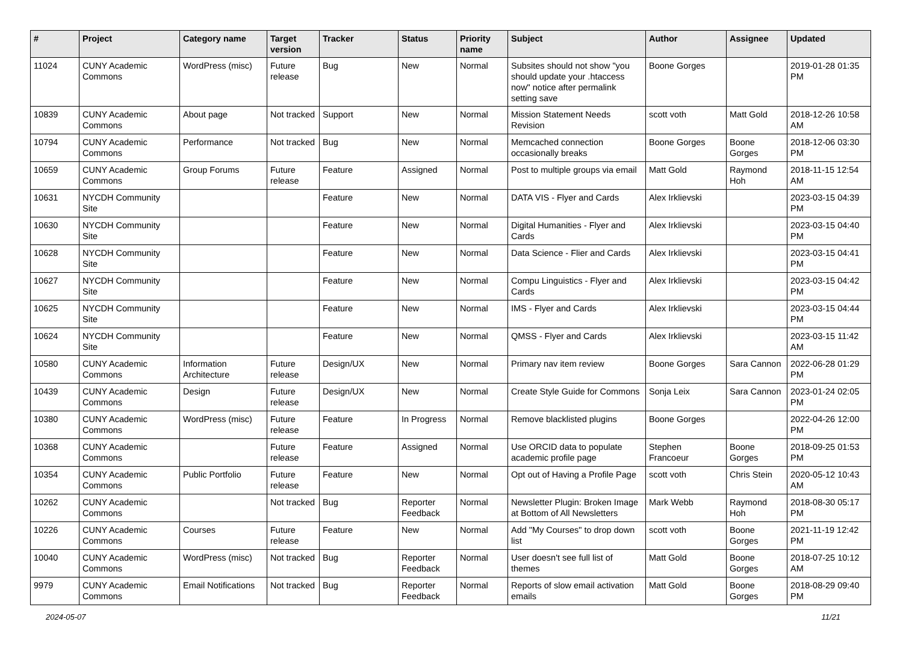| # | Project | Category name | Target version | Tracker | Status | Priority name | Subject | Author | Assignee | Updated |
| --- | --- | --- | --- | --- | --- | --- | --- | --- | --- | --- |
| 11024 | CUNY Academic Commons | WordPress (misc) | Future release | Bug | New | Normal | Subsites should not show "you should update your .htaccess now" notice after permalink setting save | Boone Gorges | | 2019-01-28 01:35 PM |
| 10839 | CUNY Academic Commons | About page | Not tracked | Support | New | Normal | Mission Statement Needs Revision | scott voth | Matt Gold | 2018-12-26 10:58 AM |
| 10794 | CUNY Academic Commons | Performance | Not tracked | Bug | New | Normal | Memcached connection occasionally breaks | Boone Gorges | Boone Gorges | 2018-12-06 03:30 PM |
| 10659 | CUNY Academic Commons | Group Forums | Future release | Feature | Assigned | Normal | Post to multiple groups via email | Matt Gold | Raymond Hoh | 2018-11-15 12:54 AM |
| 10631 | NYCDH Community Site | | | Feature | New | Normal | DATA VIS - Flyer and Cards | Alex Irklievski | | 2023-03-15 04:39 PM |
| 10630 | NYCDH Community Site | | | Feature | New | Normal | Digital Humanities - Flyer and Cards | Alex Irklievski | | 2023-03-15 04:40 PM |
| 10628 | NYCDH Community Site | | | Feature | New | Normal | Data Science - Flier and Cards | Alex Irklievski | | 2023-03-15 04:41 PM |
| 10627 | NYCDH Community Site | | | Feature | New | Normal | Compu Linguistics - Flyer and Cards | Alex Irklievski | | 2023-03-15 04:42 PM |
| 10625 | NYCDH Community Site | | | Feature | New | Normal | IMS - Flyer and Cards | Alex Irklievski | | 2023-03-15 04:44 PM |
| 10624 | NYCDH Community Site | | | Feature | New | Normal | QMSS - Flyer and Cards | Alex Irklievski | | 2023-03-15 11:42 AM |
| 10580 | CUNY Academic Commons | Information Architecture | Future release | Design/UX | New | Normal | Primary nav item review | Boone Gorges | Sara Cannon | 2022-06-28 01:29 PM |
| 10439 | CUNY Academic Commons | Design | Future release | Design/UX | New | Normal | Create Style Guide for Commons | Sonja Leix | Sara Cannon | 2023-01-24 02:05 PM |
| 10380 | CUNY Academic Commons | WordPress (misc) | Future release | Feature | In Progress | Normal | Remove blacklisted plugins | Boone Gorges | | 2022-04-26 12:00 PM |
| 10368 | CUNY Academic Commons | | Future release | Feature | Assigned | Normal | Use ORCID data to populate academic profile page | Stephen Francoeur | Boone Gorges | 2018-09-25 01:53 PM |
| 10354 | CUNY Academic Commons | Public Portfolio | Future release | Feature | New | Normal | Opt out of Having a Profile Page | scott voth | Chris Stein | 2020-05-12 10:43 AM |
| 10262 | CUNY Academic Commons | | Not tracked | Bug | Reporter Feedback | Normal | Newsletter Plugin: Broken Image at Bottom of All Newsletters | Mark Webb | Raymond Hoh | 2018-08-30 05:17 PM |
| 10226 | CUNY Academic Commons | Courses | Future release | Feature | New | Normal | Add "My Courses" to drop down list | scott voth | Boone Gorges | 2021-11-19 12:42 PM |
| 10040 | CUNY Academic Commons | WordPress (misc) | Not tracked | Bug | Reporter Feedback | Normal | User doesn't see full list of themes | Matt Gold | Boone Gorges | 2018-07-25 10:12 AM |
| 9979 | CUNY Academic Commons | Email Notifications | Not tracked | Bug | Reporter Feedback | Normal | Reports of slow email activation emails | Matt Gold | Boone Gorges | 2018-08-29 09:40 PM |
2024-05-07 11/21